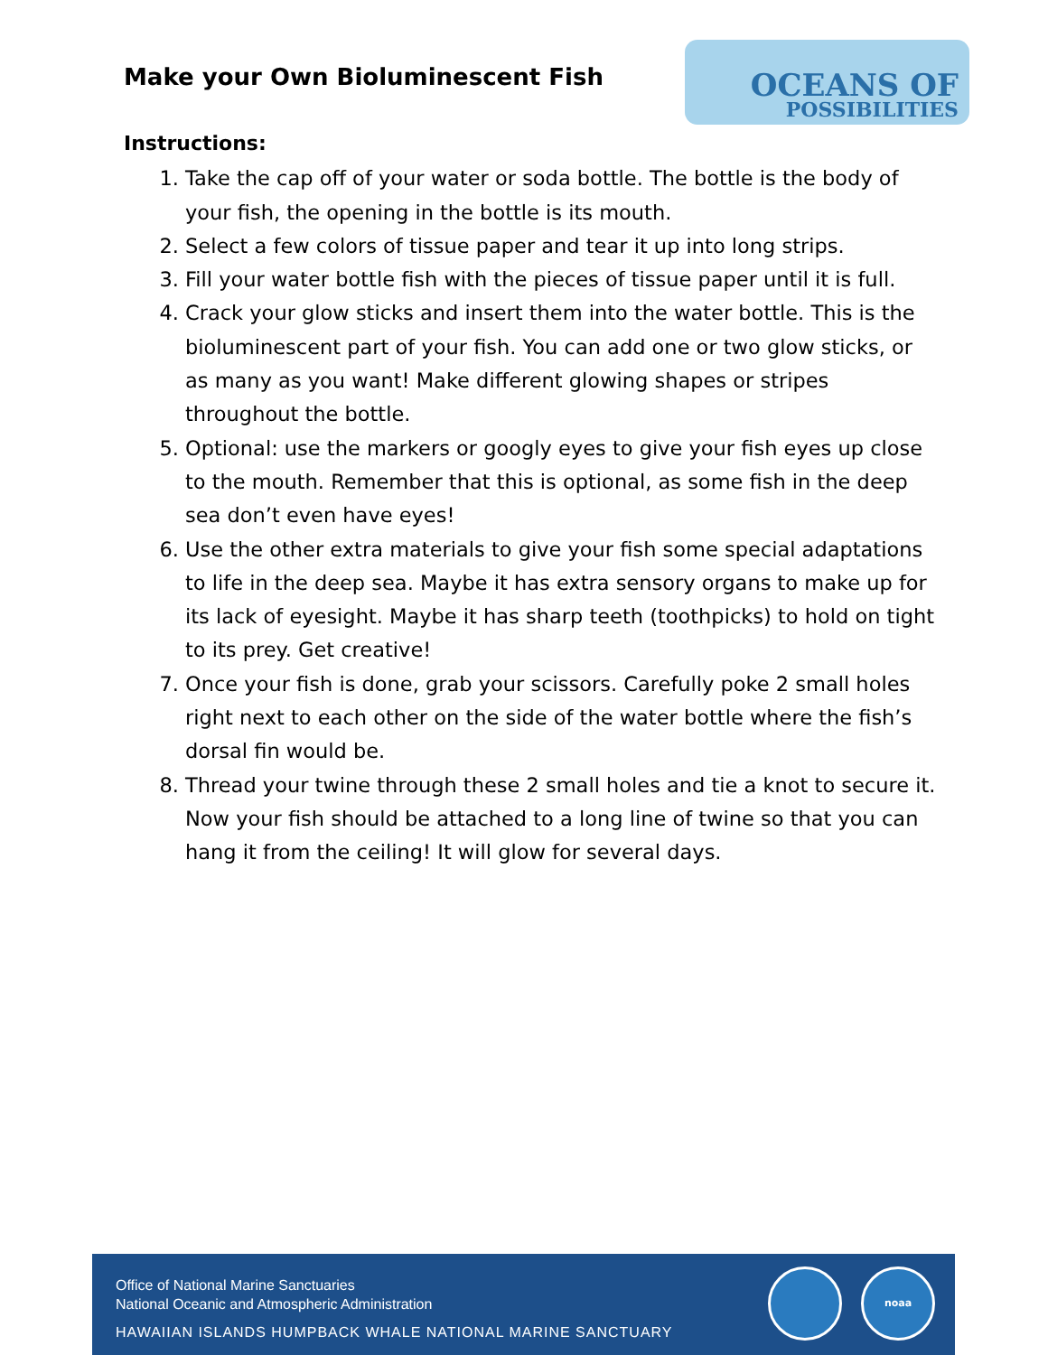Make your Own Bioluminescent Fish
OCEANS OF
POSSIBILITIES
Instructions:
1. Take the cap off of your water or soda bottle. The bottle is the body of your fish, the opening in the bottle is its mouth.
2. Select a few colors of tissue paper and tear it up into long strips.
3. Fill your water bottle fish with the pieces of tissue paper until it is full.
4. Crack your glow sticks and insert them into the water bottle. This is the bioluminescent part of your fish. You can add one or two glow sticks, or as many as you want! Make different glowing shapes or stripes throughout the bottle.
5. Optional: use the markers or googly eyes to give your fish eyes up close to the mouth. Remember that this is optional, as some fish in the deep sea don’t even have eyes!
6. Use the other extra materials to give your fish some special adaptations to life in the deep sea. Maybe it has extra sensory organs to make up for its lack of eyesight. Maybe it has sharp teeth (toothpicks) to hold on tight to its prey. Get creative!
7. Once your fish is done, grab your scissors. Carefully poke 2 small holes right next to each other on the side of the water bottle where the fish’s dorsal fin would be.
8. Thread your twine through these 2 small holes and tie a knot to secure it. Now your fish should be attached to a long line of twine so that you can hang it from the ceiling! It will glow for several days.
Office of National Marine Sanctuaries
National Oceanic and Atmospheric Administration
HAWAIIAN ISLANDS HUMPBACK WHALE NATIONAL MARINE SANCTUARY
noaa